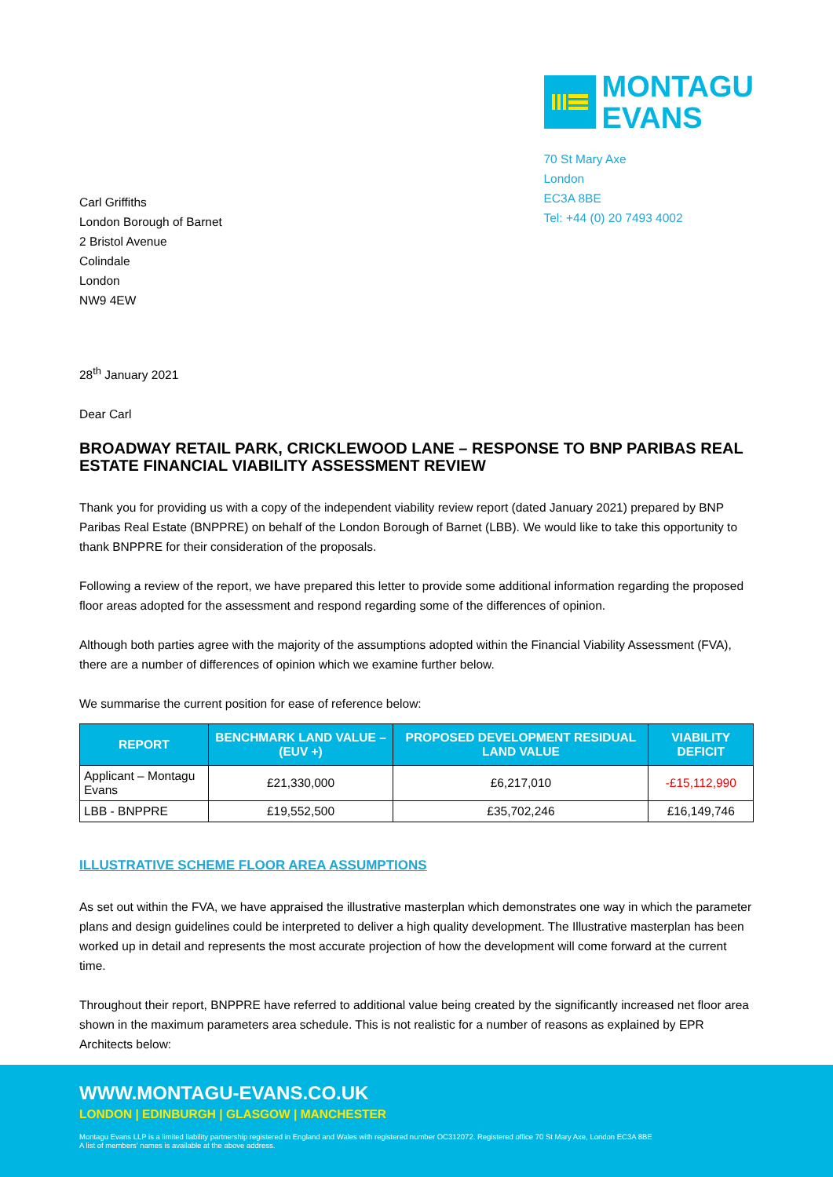MONTAGU
EVANS
70 St Mary Axe
London
EC3A 8BE
Tel: +44 (0) 20 7493 4002
Carl Griffiths
London Borough of Barnet
2 Bristol Avenue
Colindale
London
NW9 4EW
28<sup>th</sup> January 2021
Dear Carl
BROADWAY RETAIL PARK, CRICKLEWOOD LANE – RESPONSE TO BNP PARIBAS REAL ESTATE FINANCIAL VIABILITY ASSESSMENT REVIEW
Thank you for providing us with a copy of the independent viability review report (dated January 2021) prepared by BNP Paribas Real Estate (BNPPRE) on behalf of the London Borough of Barnet (LBB). We would like to take this opportunity to thank BNPPRE for their consideration of the proposals.
Following a review of the report, we have prepared this letter to provide some additional information regarding the proposed floor areas adopted for the assessment and respond regarding some of the differences of opinion.
Although both parties agree with the majority of the assumptions adopted within the Financial Viability Assessment (FVA), there are a number of differences of opinion which we examine further below.
We summarise the current position for ease of reference below:
| REPORT | BENCHMARK LAND VALUE – (EUV +) | PROPOSED DEVELOPMENT RESIDUAL LAND VALUE | VIABILITY DEFICIT |
| --- | --- | --- | --- |
| Applicant – Montagu Evans | £21,330,000 | £6,217,010 | -£15,112,990 |
| LBB - BNPPRE | £19,552,500 | £35,702,246 | £16,149,746 |
ILLUSTRATIVE SCHEME FLOOR AREA ASSUMPTIONS
As set out within the FVA, we have appraised the illustrative masterplan which demonstrates one way in which the parameter plans and design guidelines could be interpreted to deliver a high quality development. The Illustrative masterplan has been worked up in detail and represents the most accurate projection of how the development will come forward at the current time.
Throughout their report, BNPPRE have referred to additional value being created by the significantly increased net floor area shown in the maximum parameters area schedule. This is not realistic for a number of reasons as explained by EPR Architects below:
WWW.MONTAGU-EVANS.CO.UK
LONDON | EDINBURGH | GLASGOW | MANCHESTER
Montagu Evans LLP is a limited liability partnership registered in England and Wales with registered number OC312072. Registered office 70 St Mary Axe, London EC3A 8BE
A list of members’ names is available at the above address.